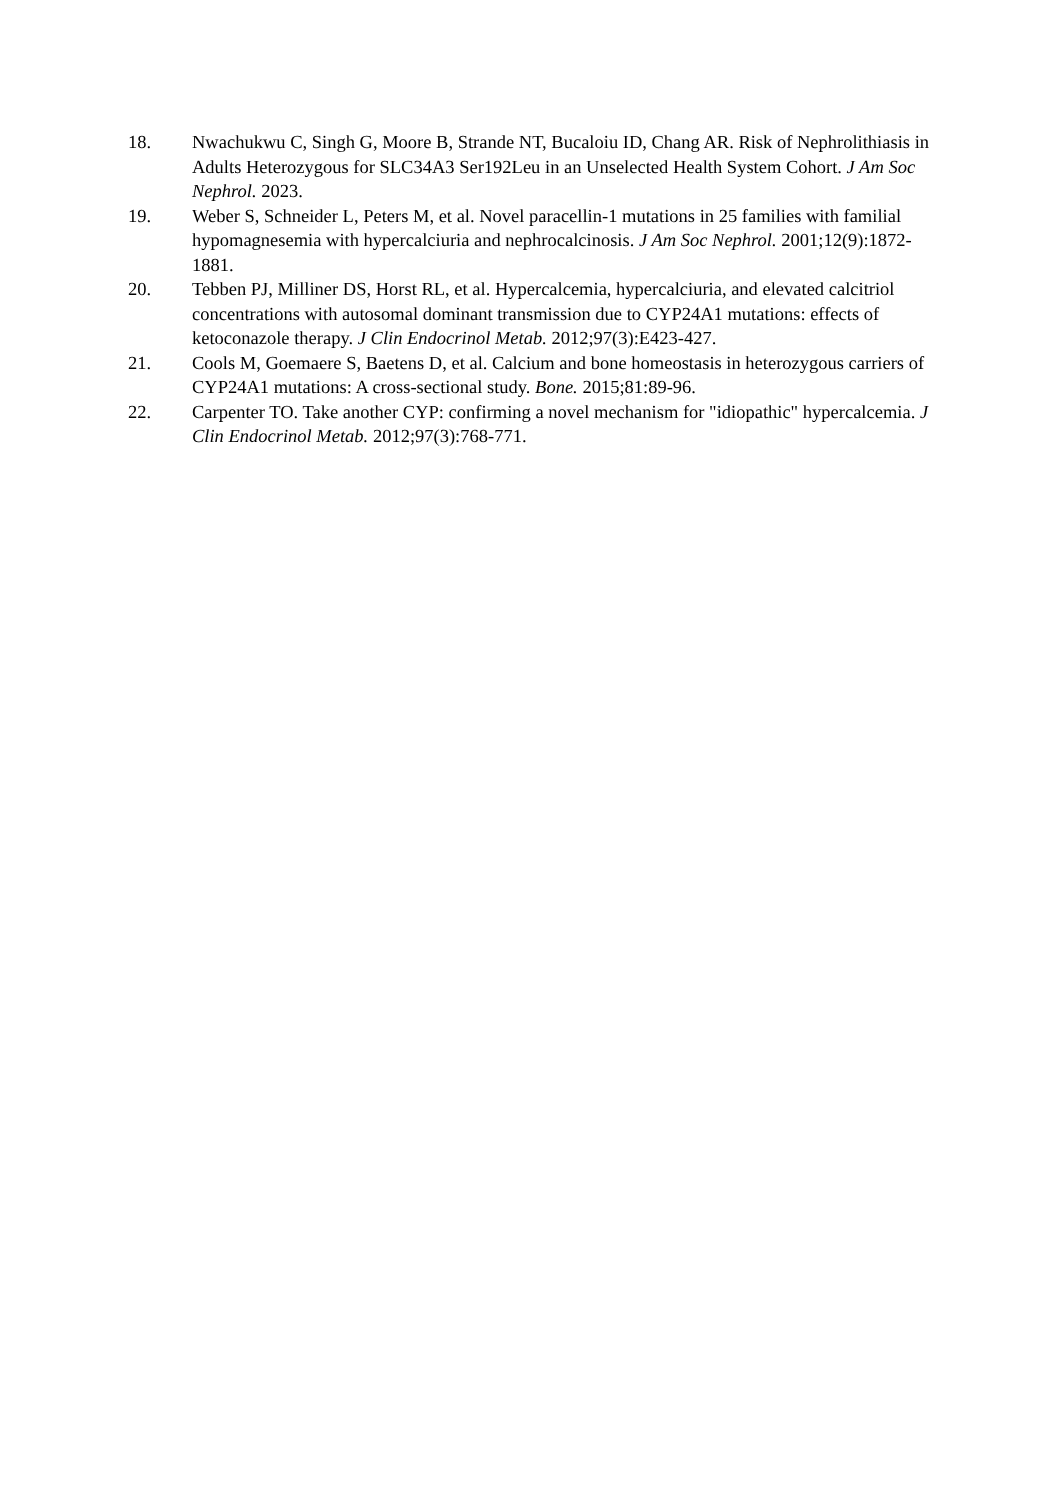18. Nwachukwu C, Singh G, Moore B, Strande NT, Bucaloiu ID, Chang AR. Risk of Nephrolithiasis in Adults Heterozygous for SLC34A3 Ser192Leu in an Unselected Health System Cohort. J Am Soc Nephrol. 2023.
19. Weber S, Schneider L, Peters M, et al. Novel paracellin-1 mutations in 25 families with familial hypomagnesemia with hypercalciuria and nephrocalcinosis. J Am Soc Nephrol. 2001;12(9):1872-1881.
20. Tebben PJ, Milliner DS, Horst RL, et al. Hypercalcemia, hypercalciuria, and elevated calcitriol concentrations with autosomal dominant transmission due to CYP24A1 mutations: effects of ketoconazole therapy. J Clin Endocrinol Metab. 2012;97(3):E423-427.
21. Cools M, Goemaere S, Baetens D, et al. Calcium and bone homeostasis in heterozygous carriers of CYP24A1 mutations: A cross-sectional study. Bone. 2015;81:89-96.
22. Carpenter TO. Take another CYP: confirming a novel mechanism for "idiopathic" hypercalcemia. J Clin Endocrinol Metab. 2012;97(3):768-771.